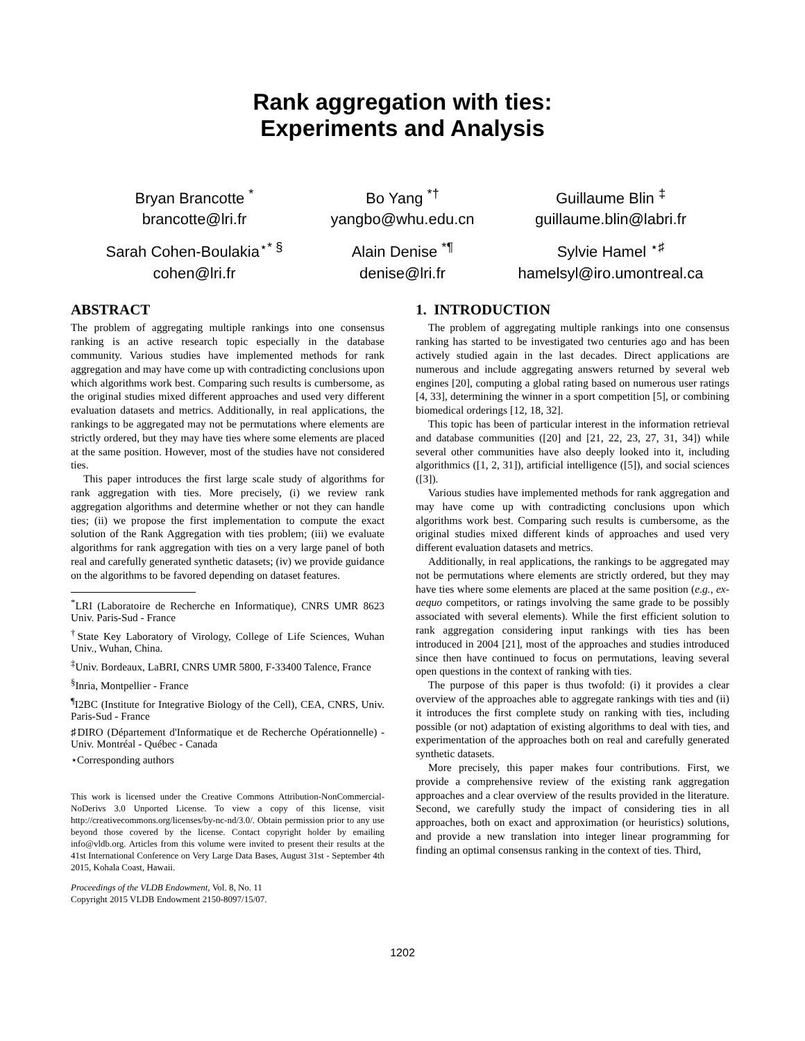Rank aggregation with ties:
Experiments and Analysis
Bryan Brancotte <sup>*</sup>
brancotte@lri.fr
Bo Yang <sup>*†</sup>
yangbo@whu.edu.cn
Guillaume Blin <sup>‡</sup>
guillaume.blin@labri.fr
Sarah Cohen-Boulakia<sup>⋆* §</sup>
cohen@lri.fr
Alain Denise <sup>*¶</sup>
denise@lri.fr
Sylvie Hamel <sup>⋆♯</sup>
hamelsyl@iro.umontreal.ca
ABSTRACT
The problem of aggregating multiple rankings into one consensus ranking is an active research topic especially in the database community. Various studies have implemented methods for rank aggregation and may have come up with contradicting conclusions upon which algorithms work best. Comparing such results is cumbersome, as the original studies mixed different approaches and used very different evaluation datasets and metrics. Additionally, in real applications, the rankings to be aggregated may not be permutations where elements are strictly ordered, but they may have ties where some elements are placed at the same position. However, most of the studies have not considered ties.
This paper introduces the first large scale study of algorithms for rank aggregation with ties. More precisely, (i) we review rank aggregation algorithms and determine whether or not they can handle ties; (ii) we propose the first implementation to compute the exact solution of the Rank Aggregation with ties problem; (iii) we evaluate algorithms for rank aggregation with ties on a very large panel of both real and carefully generated synthetic datasets; (iv) we provide guidance on the algorithms to be favored depending on dataset features.
<sup>*</sup> LRI (Laboratoire de Recherche en Informatique), CNRS UMR 8623 Univ. Paris-Sud - France
<sup>†</sup> State Key Laboratory of Virology, College of Life Sciences, Wuhan Univ., Wuhan, China.
<sup>‡</sup> Univ. Bordeaux, LaBRI, CNRS UMR 5800, F-33400 Talence, France
<sup>§</sup> Inria, Montpellier - France
<sup>¶</sup> I2BC (Institute for Integrative Biology of the Cell), CEA, CNRS, Univ. Paris-Sud - France
♯DIRO (Département d'Informatique et de Recherche Opérationnelle) - Univ. Montréal - Québec - Canada
⋆Corresponding authors
This work is licensed under the Creative Commons Attribution-NonCommercial-NoDerivs 3.0 Unported License. To view a copy of this license, visit http://creativecommons.org/licenses/by-nc-nd/3.0/. Obtain permission prior to any use beyond those covered by the license. Contact copyright holder by emailing info@vldb.org. Articles from this volume were invited to present their results at the 41st International Conference on Very Large Data Bases, August 31st - September 4th 2015, Kohala Coast, Hawaii.
Proceedings of the VLDB Endowment, Vol. 8, No. 11
Copyright 2015 VLDB Endowment 2150-8097/15/07.
1. INTRODUCTION
The problem of aggregating multiple rankings into one consensus ranking has started to be investigated two centuries ago and has been actively studied again in the last decades. Direct applications are numerous and include aggregating answers returned by several web engines [20], computing a global rating based on numerous user ratings [4, 33], determining the winner in a sport competition [5], or combining biomedical orderings [12, 18, 32].
This topic has been of particular interest in the information retrieval and database communities ([20] and [21, 22, 23, 27, 31, 34]) while several other communities have also deeply looked into it, including algorithmics ([1, 2, 31]), artificial intelligence ([5]), and social sciences ([3]).
Various studies have implemented methods for rank aggregation and may have come up with contradicting conclusions upon which algorithms work best. Comparing such results is cumbersome, as the original studies mixed different kinds of approaches and used very different evaluation datasets and metrics.
Additionally, in real applications, the rankings to be aggregated may not be permutations where elements are strictly ordered, but they may have ties where some elements are placed at the same position (e.g., ex-aequo competitors, or ratings involving the same grade to be possibly associated with several elements). While the first efficient solution to rank aggregation considering input rankings with ties has been introduced in 2004 [21], most of the approaches and studies introduced since then have continued to focus on permutations, leaving several open questions in the context of ranking with ties.
The purpose of this paper is thus twofold: (i) it provides a clear overview of the approaches able to aggregate rankings with ties and (ii) it introduces the first complete study on ranking with ties, including possible (or not) adaptation of existing algorithms to deal with ties, and experimentation of the approaches both on real and carefully generated synthetic datasets.
More precisely, this paper makes four contributions. First, we provide a comprehensive review of the existing rank aggregation approaches and a clear overview of the results provided in the literature. Second, we carefully study the impact of considering ties in all approaches, both on exact and approximation (or heuristics) solutions, and provide a new translation into integer linear programming for finding an optimal consensus ranking in the context of ties. Third,
1202